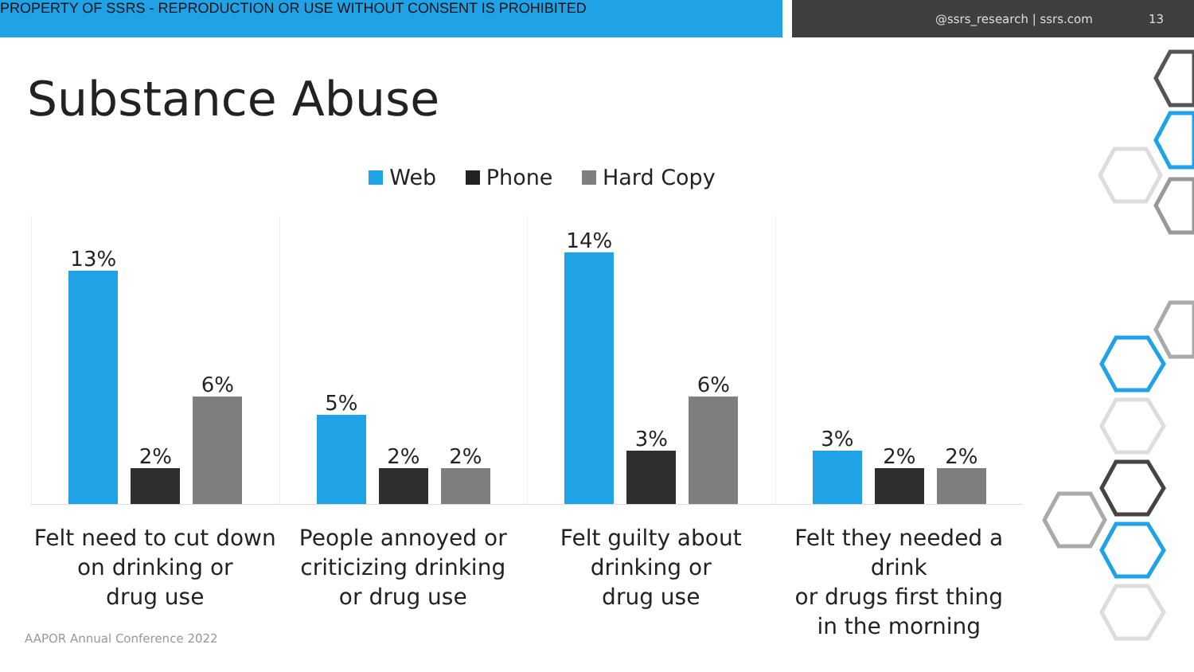PROPERTY OF SSRS - REPRODUCTION OR USE WITHOUT CONSENT IS PROHIBITED
@ssrs_research | ssrs.com 13
Substance Abuse
Web Phone Hard Copy
13%
2%
6%
5%
2%
2%
14%
3%
6%
3%
2%
2%
Felt need to cut down
on drinking or
drug use
People annoyed or
criticizing drinking
or drug use
Felt guilty about
drinking or
drug use
Felt they needed a drink
or drugs first thing
in the morning
AAPOR Annual Conference 2022